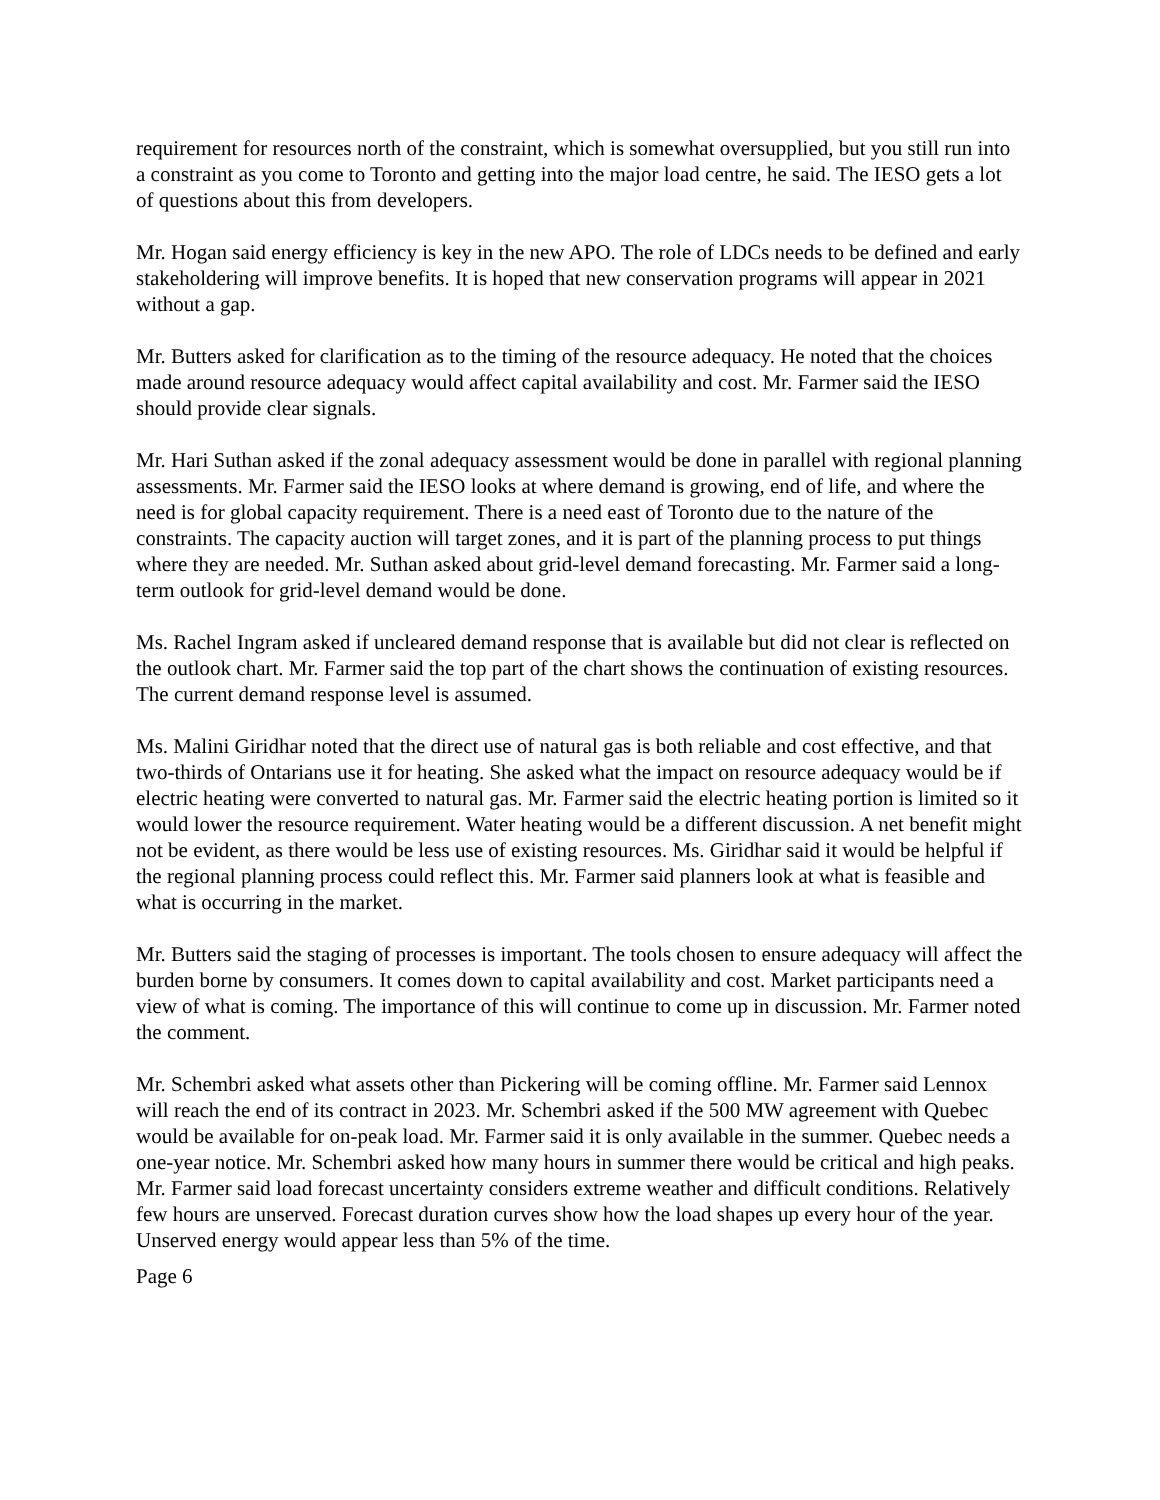requirement for resources north of the constraint, which is somewhat oversupplied, but you still run into a constraint as you come to Toronto and getting into the major load centre, he said. The IESO gets a lot of questions about this from developers.
Mr. Hogan said energy efficiency is key in the new APO. The role of LDCs needs to be defined and early stakeholdering will improve benefits. It is hoped that new conservation programs will appear in 2021 without a gap.
Mr. Butters asked for clarification as to the timing of the resource adequacy. He noted that the choices made around resource adequacy would affect capital availability and cost. Mr. Farmer said the IESO should provide clear signals.
Mr. Hari Suthan asked if the zonal adequacy assessment would be done in parallel with regional planning assessments. Mr. Farmer said the IESO looks at where demand is growing, end of life, and where the need is for global capacity requirement. There is a need east of Toronto due to the nature of the constraints. The capacity auction will target zones, and it is part of the planning process to put things where they are needed. Mr. Suthan asked about grid-level demand forecasting. Mr. Farmer said a long-term outlook for grid-level demand would be done.
Ms. Rachel Ingram asked if uncleared demand response that is available but did not clear is reflected on the outlook chart. Mr. Farmer said the top part of the chart shows the continuation of existing resources. The current demand response level is assumed.
Ms. Malini Giridhar noted that the direct use of natural gas is both reliable and cost effective, and that two-thirds of Ontarians use it for heating. She asked what the impact on resource adequacy would be if electric heating were converted to natural gas. Mr. Farmer said the electric heating portion is limited so it would lower the resource requirement. Water heating would be a different discussion. A net benefit might not be evident, as there would be less use of existing resources. Ms. Giridhar said it would be helpful if the regional planning process could reflect this. Mr. Farmer said planners look at what is feasible and what is occurring in the market.
Mr. Butters said the staging of processes is important. The tools chosen to ensure adequacy will affect the burden borne by consumers. It comes down to capital availability and cost. Market participants need a view of what is coming. The importance of this will continue to come up in discussion. Mr. Farmer noted the comment.
Mr. Schembri asked what assets other than Pickering will be coming offline. Mr. Farmer said Lennox will reach the end of its contract in 2023. Mr. Schembri asked if the 500 MW agreement with Quebec would be available for on-peak load. Mr. Farmer said it is only available in the summer. Quebec needs a one-year notice. Mr. Schembri asked how many hours in summer there would be critical and high peaks. Mr. Farmer said load forecast uncertainty considers extreme weather and difficult conditions. Relatively few hours are unserved. Forecast duration curves show how the load shapes up every hour of the year. Unserved energy would appear less than 5% of the time.
Page 6